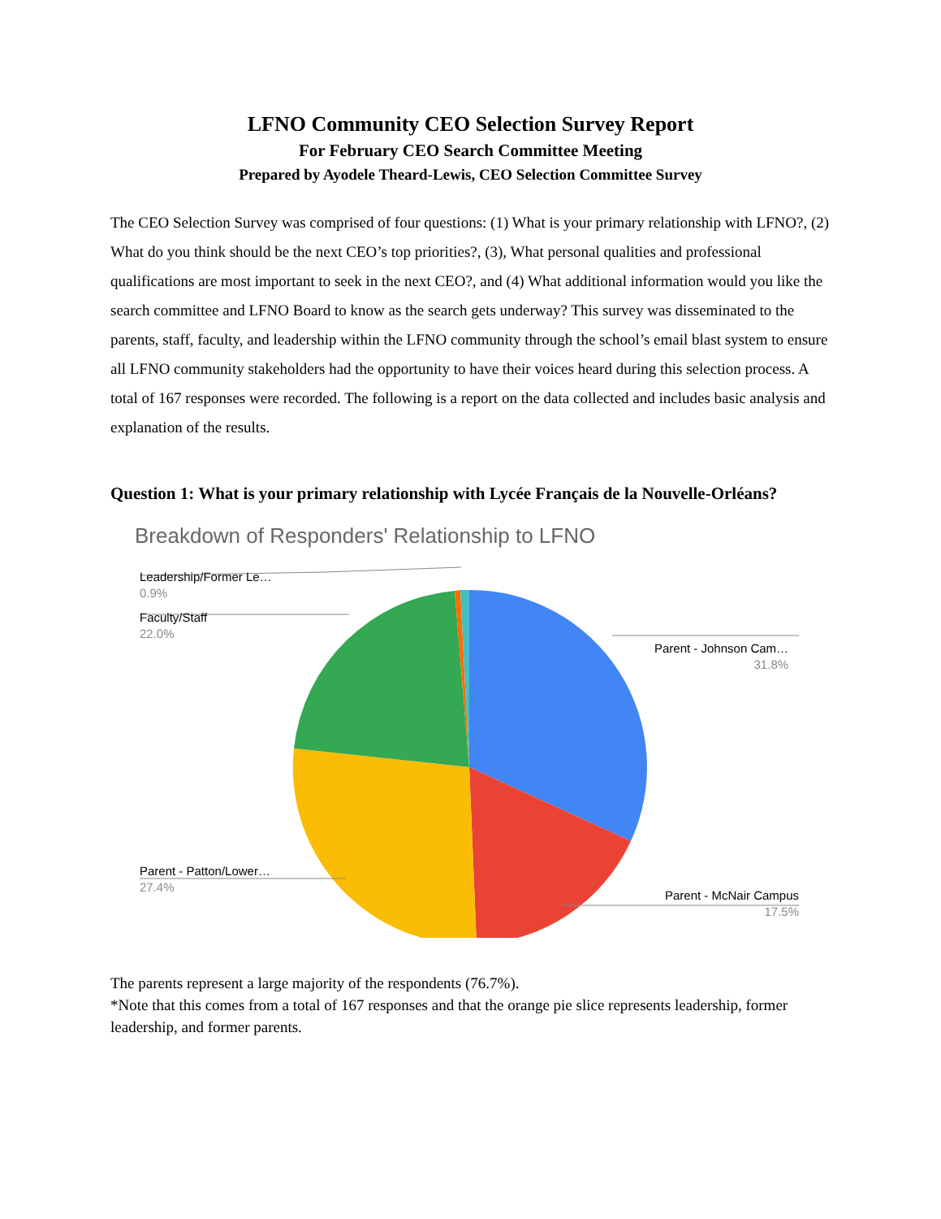LFNO Community CEO Selection Survey Report
For February CEO Search Committee Meeting
Prepared by Ayodele Theard-Lewis, CEO Selection Committee Survey
The CEO Selection Survey was comprised of four questions: (1) What is your primary relationship with LFNO?, (2) What do you think should be the next CEO’s top priorities?, (3), What personal qualities and professional qualifications are most important to seek in the next CEO?, and (4) What additional information would you like the search committee and LFNO Board to know as the search gets underway? This survey was disseminated to the parents, staff, faculty, and leadership within the LFNO community through the school’s email blast system to ensure all LFNO community stakeholders had the opportunity to have their voices heard during this selection process. A total of 167 responses were recorded. The following is a report on the data collected and includes basic analysis and explanation of the results.
Question 1: What is your primary relationship with Lycée Français de la Nouvelle-Orléans?
Breakdown of Responders' Relationship to LFNO
Leadership/Former Le…
0.9%
Faculty/Staff
22.0%
Parent - Johnson Cam…
31.8%
Parent - Patton/Lower…
27.4%
Parent - McNair Campus
17.5%
The parents represent a large majority of the respondents (76.7%).
*Note that this comes from a total of 167 responses and that the orange pie slice represents leadership, former leadership, and former parents.